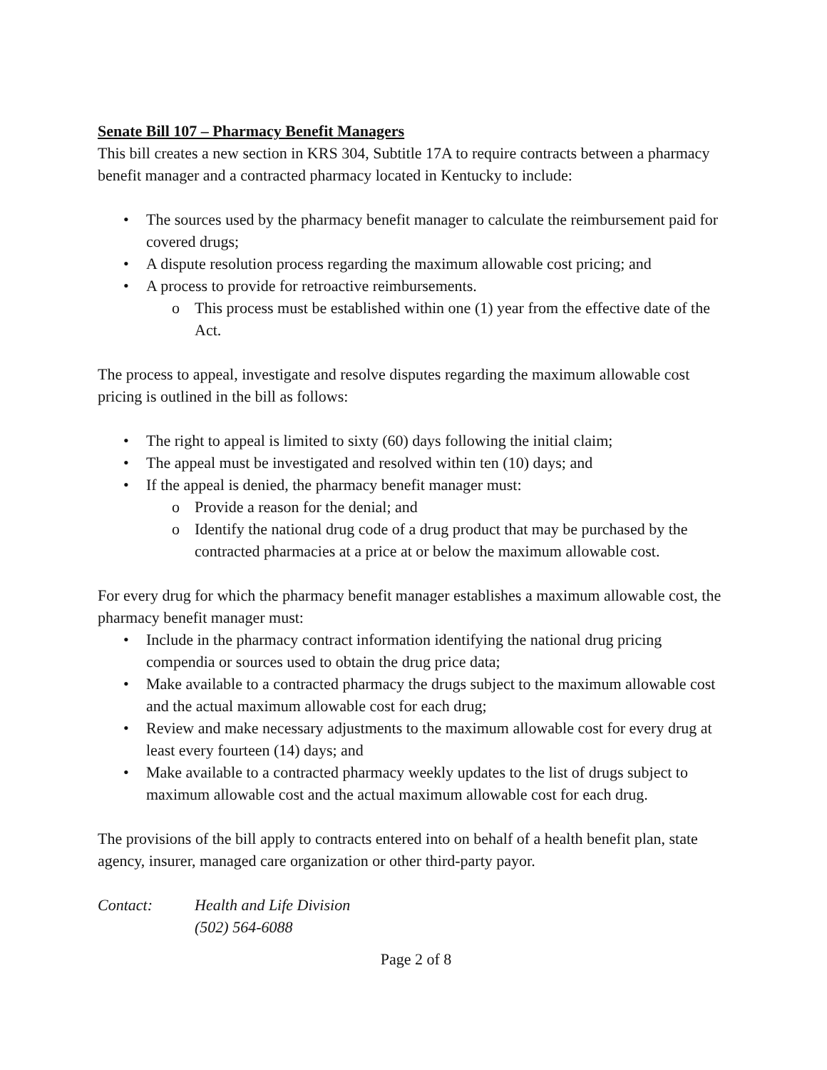Senate Bill 107 – Pharmacy Benefit Managers
This bill creates a new section in KRS 304, Subtitle 17A to require contracts between a pharmacy benefit manager and a contracted pharmacy located in Kentucky to include:
• The sources used by the pharmacy benefit manager to calculate the reimbursement paid for covered drugs;
• A dispute resolution process regarding the maximum allowable cost pricing; and
• A process to provide for retroactive reimbursements.
o This process must be established within one (1) year from the effective date of the Act.
The process to appeal, investigate and resolve disputes regarding the maximum allowable cost pricing is outlined in the bill as follows:
• The right to appeal is limited to sixty (60) days following the initial claim;
• The appeal must be investigated and resolved within ten (10) days; and
• If the appeal is denied, the pharmacy benefit manager must:
o Provide a reason for the denial; and
o Identify the national drug code of a drug product that may be purchased by the contracted pharmacies at a price at or below the maximum allowable cost.
For every drug for which the pharmacy benefit manager establishes a maximum allowable cost, the pharmacy benefit manager must:
• Include in the pharmacy contract information identifying the national drug pricing compendia or sources used to obtain the drug price data;
• Make available to a contracted pharmacy the drugs subject to the maximum allowable cost and the actual maximum allowable cost for each drug;
• Review and make necessary adjustments to the maximum allowable cost for every drug at least every fourteen (14) days; and
• Make available to a contracted pharmacy weekly updates to the list of drugs subject to maximum allowable cost and the actual maximum allowable cost for each drug.
The provisions of the bill apply to contracts entered into on behalf of a health benefit plan, state agency, insurer, managed care organization or other third-party payor.
Contact: Health and Life Division
(502) 564-6088
Page 2 of 8